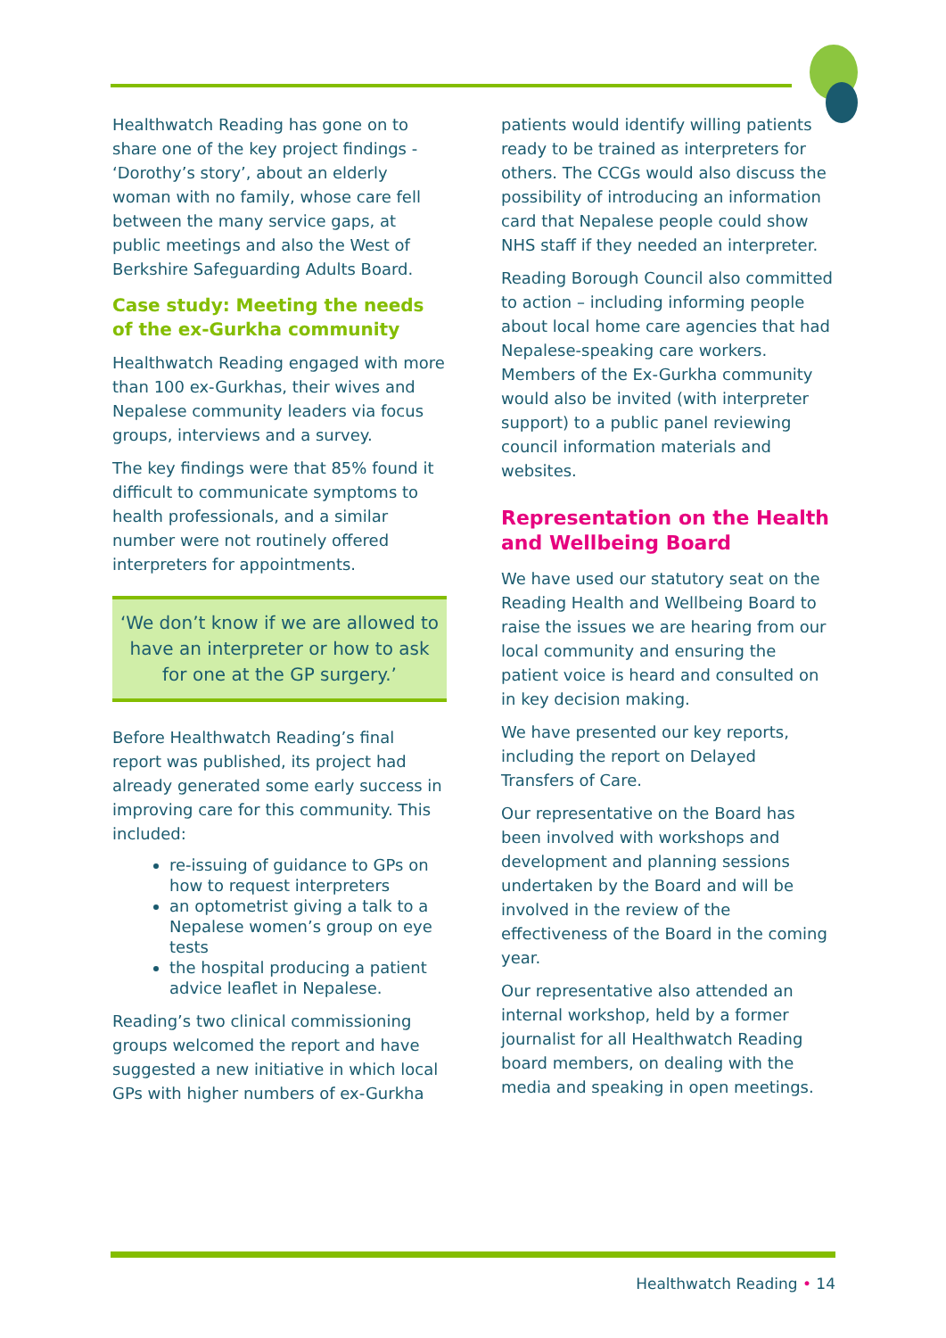Healthwatch Reading has gone on to share one of the key project findings - ‘Dorothy’s story’, about an elderly woman with no family, whose care fell between the many service gaps, at public meetings and also the West of Berkshire Safeguarding Adults Board.
Case study: Meeting the needs of the ex-Gurkha community
Healthwatch Reading engaged with more than 100 ex-Gurkhas, their wives and Nepalese community leaders via focus groups, interviews and a survey.
The key findings were that 85% found it difficult to communicate symptoms to health professionals, and a similar number were not routinely offered interpreters for appointments.
‘We don’t know if we are allowed to have an interpreter or how to ask for one at the GP surgery.’
Before Healthwatch Reading’s final report was published, its project had already generated some early success in improving care for this community. This included:
re-issuing of guidance to GPs on how to request interpreters
an optometrist giving a talk to a Nepalese women’s group on eye tests
the hospital producing a patient advice leaflet in Nepalese.
Reading’s two clinical commissioning groups welcomed the report and have suggested a new initiative in which local GPs with higher numbers of ex-Gurkha
patients would identify willing patients ready to be trained as interpreters for others. The CCGs would also discuss the possibility of introducing an information card that Nepalese people could show NHS staff if they needed an interpreter.
Reading Borough Council also committed to action – including informing people about local home care agencies that had Nepalese-speaking care workers. Members of the Ex-Gurkha community would also be invited (with interpreter support) to a public panel reviewing council information materials and websites.
Representation on the Health and Wellbeing Board
We have used our statutory seat on the Reading Health and Wellbeing Board to raise the issues we are hearing from our local community and ensuring the patient voice is heard and consulted on in key decision making.
We have presented our key reports, including the report on Delayed Transfers of Care.
Our representative on the Board has been involved with workshops and development and planning sessions undertaken by the Board and will be involved in the review of the effectiveness of the Board in the coming year.
Our representative also attended an internal workshop, held by a former journalist for all Healthwatch Reading board members, on dealing with the media and speaking in open meetings.
Healthwatch Reading • 14